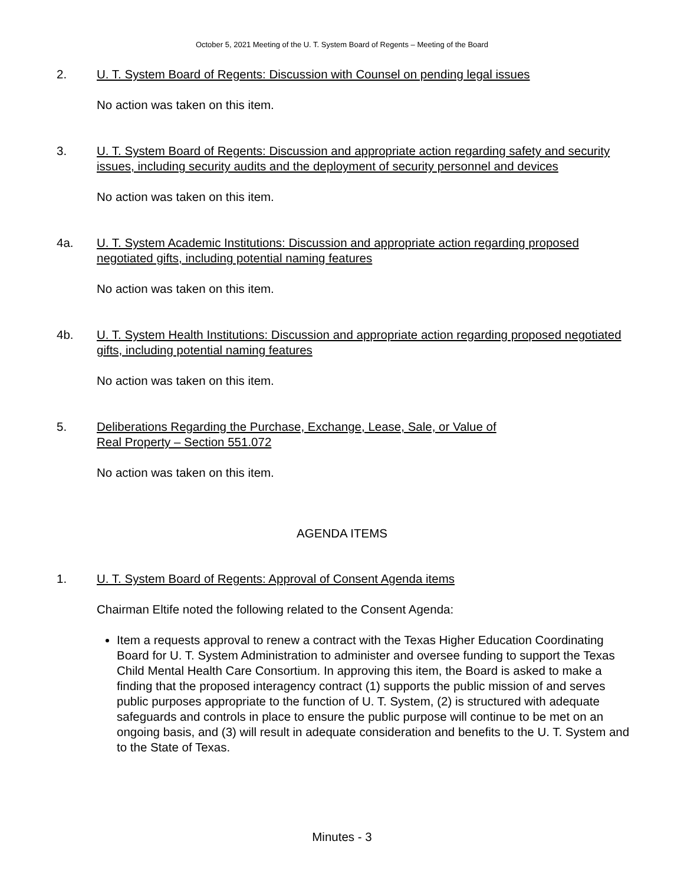October 5, 2021 Meeting of the U. T. System Board of Regents – Meeting of the Board
2. U. T. System Board of Regents: Discussion with Counsel on pending legal issues
No action was taken on this item.
3. U. T. System Board of Regents: Discussion and appropriate action regarding safety and security issues, including security audits and the deployment of security personnel and devices
No action was taken on this item.
4a. U. T. System Academic Institutions: Discussion and appropriate action regarding proposed negotiated gifts, including potential naming features
No action was taken on this item.
4b. U. T. System Health Institutions: Discussion and appropriate action regarding proposed negotiated gifts, including potential naming features
No action was taken on this item.
5. Deliberations Regarding the Purchase, Exchange, Lease, Sale, or Value of
Real Property – Section 551.072
No action was taken on this item.
AGENDA ITEMS
1. U. T. System Board of Regents: Approval of Consent Agenda items
Chairman Eltife noted the following related to the Consent Agenda:
Item a requests approval to renew a contract with the Texas Higher Education Coordinating Board for U. T. System Administration to administer and oversee funding to support the Texas Child Mental Health Care Consortium. In approving this item, the Board is asked to make a finding that the proposed interagency contract (1) supports the public mission of and serves public purposes appropriate to the function of U. T. System, (2) is structured with adequate safeguards and controls in place to ensure the public purpose will continue to be met on an ongoing basis, and (3) will result in adequate consideration and benefits to the U. T. System and to the State of Texas.
Minutes - 3